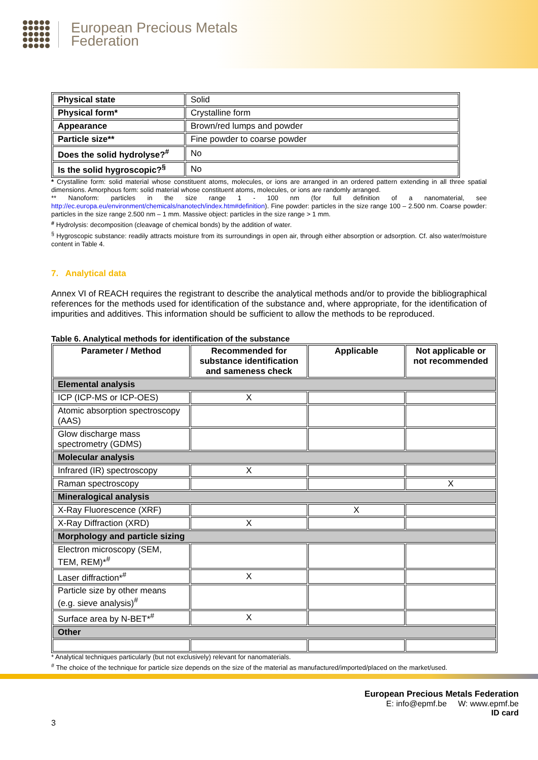European Precious Metals
Federation
| Physical state | Solid |
| Physical form* | Crystalline form |
| Appearance | Brown/red lumps and powder |
| Particle size** | Fine powder to coarse powder |
| Does the solid hydrolyse?<sup>#</sup> | No |
| Is the solid hygroscopic?<sup>§</sup> | No |
* Crystalline form: solid material whose constituent atoms, molecules, or ions are arranged in an ordered pattern extending in all three spatial dimensions. Amorphous form: solid material whose constituent atoms, molecules, or ions are randomly arranged.
** Nanoform: particles in the size range 1 - 100 nm (for full definition of a nanomaterial, see http://ec.europa.eu/environment/chemicals/nanotech/index.htm#definition). Fine powder: particles in the size range 100 – 2.500 nm. Coarse powder: particles in the size range 2.500 nm – 1 mm. Massive object: particles in the size range > 1 mm.
<sup>#</sup> Hydrolysis: decomposition (cleavage of chemical bonds) by the addition of water.
<sup>§</sup> Hygroscopic substance: readily attracts moisture from its surroundings in open air, through either absorption or adsorption. Cf. also water/moisture content in Table 4.
7. Analytical data
Annex VI of REACH requires the registrant to describe the analytical methods and/or to provide the bibliographical references for the methods used for identification of the substance and, where appropriate, for the identification of impurities and additives. This information should be sufficient to allow the methods to be reproduced.
Table 6. Analytical methods for identification of the substance
| Parameter / Method | Recommended for substance identification and sameness check | Applicable | Not applicable or not recommended |
| --- | --- | --- | --- |
| Elemental analysis | | | |
| ICP (ICP-MS or ICP-OES) | X | | |
| Atomic absorption spectroscopy (AAS) | | | |
| Glow discharge mass spectrometry (GDMS) | | | |
| Molecular analysis | | | |
| Infrared (IR) spectroscopy | X | | |
| Raman spectroscopy | | | X |
| Mineralogical analysis | | | |
| X-Ray Fluorescence (XRF) | | X | |
| X-Ray Diffraction (XRD) | X | | |
| Morphology and particle sizing | | | |
| Electron microscopy (SEM, TEM, REM)*<sup>#</sup> | | | |
| Laser diffraction*<sup>#</sup> | X | | |
| Particle size by other means (e.g. sieve analysis)<sup>#</sup> | | | |
| Surface area by N-BET*<sup>#</sup> | X | | |
| Other | | | |
* Analytical techniques particularly (but not exclusively) relevant for nanomaterials.
<sup>#</sup> The choice of the technique for particle size depends on the size of the material as manufactured/imported/placed on the market/used.
European Precious Metals Federation
E: info@epmf.be W: www.epmf.be
ID card
3